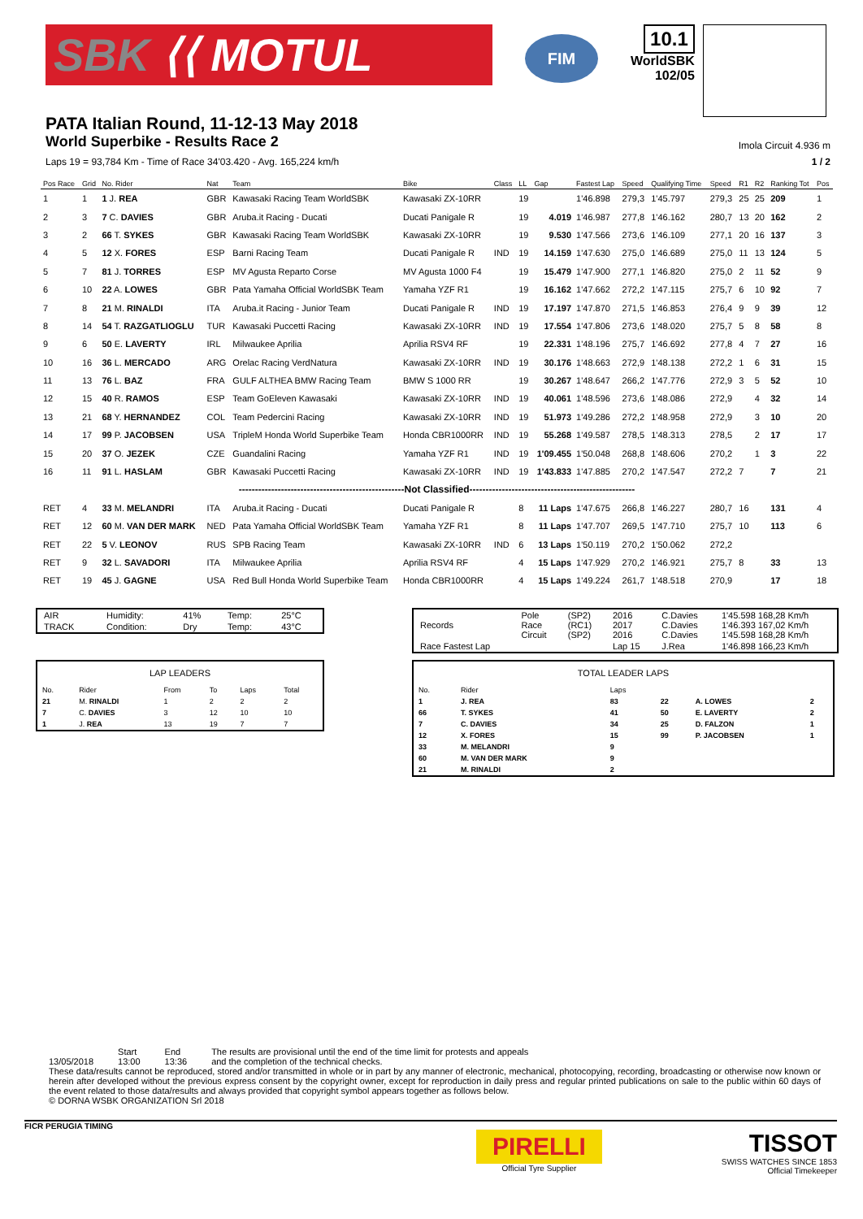SBK ⟨⟨ MOTUL
FIM
10.1
WorldSBK
102/05
PATA Italian Round, 11-12-13 May 2018
World Superbike - Results Race 2
Imola Circuit 4.936 m
Laps 19 = 93,784 Km - Time of Race 34'03.420 - Avg. 165,224 km/h 1 / 2
| Pos Race | Grid | No. Rider | Nat | Team | Bike | Class | LL | Gap | Fastest Lap | Speed | Qualifying Time | Speed | R1 | R2 | Ranking Tot | Pos |
| --- | --- | --- | --- | --- | --- | --- | --- | --- | --- | --- | --- | --- | --- | --- | --- | --- |
| 1 | 1 | 1 J. REA | GBR | Kawasaki Racing Team WorldSBK | Kawasaki ZX-10RR | | 19 | | 1'46.898 | 279,3 | 1'45.797 | 279,3 | 25 | 25 | 209 | 1 |
| 2 | 3 | 7 C. DAVIES | GBR | Aruba.it Racing - Ducati | Ducati Panigale R | | 19 | 4.019 | 1'46.987 | 277,8 | 1'46.162 | 280,7 | 13 | 20 | 162 | 2 |
| 3 | 2 | 66 T. SYKES | GBR | Kawasaki Racing Team WorldSBK | Kawasaki ZX-10RR | | 19 | 9.530 | 1'47.566 | 273,6 | 1'46.109 | 277,1 | 20 | 16 | 137 | 3 |
| 4 | 5 | 12 X. FORES | ESP | Barni Racing Team | Ducati Panigale R | IND | 19 | 14.159 | 1'47.630 | 275,0 | 1'46.689 | 275,0 | 11 | 13 | 124 | 5 |
| 5 | 7 | 81 J. TORRES | ESP | MV Agusta Reparto Corse | MV Agusta 1000 F4 | | 19 | 15.479 | 1'47.900 | 277,1 | 1'46.820 | 275,0 | 2 | 11 | 52 | 9 |
| 6 | 10 | 22 A. LOWES | GBR | Pata Yamaha Official WorldSBK Team | Yamaha YZF R1 | | 19 | 16.162 | 1'47.662 | 272,2 | 1'47.115 | 275,7 | 6 | 10 | 92 | 7 |
| 7 | 8 | 21 M. RINALDI | ITA | Aruba.it Racing - Junior Team | Ducati Panigale R | IND | 19 | 17.197 | 1'47.870 | 271,5 | 1'46.853 | 276,4 | 9 | 9 | 39 | 12 |
| 8 | 14 | 54 T. RAZGATLIOGLU | TUR | Kawasaki Puccetti Racing | Kawasaki ZX-10RR | IND | 19 | 17.554 | 1'47.806 | 273,6 | 1'48.020 | 275,7 | 5 | 8 | 58 | 8 |
| 9 | 6 | 50 E. LAVERTY | IRL | Milwaukee Aprilia | Aprilia RSV4 RF | | 19 | 22.331 | 1'48.196 | 275,7 | 1'46.692 | 277,8 | 4 | 7 | 27 | 16 |
| 10 | 16 | 36 L. MERCADO | ARG | Orelac Racing VerdNatura | Kawasaki ZX-10RR | IND | 19 | 30.176 | 1'48.663 | 272,9 | 1'48.138 | 272,2 | 1 | 6 | 31 | 15 |
| 11 | 13 | 76 L. BAZ | FRA | GULF ALTHEA BMW Racing Team | BMW S 1000 RR | | 19 | 30.267 | 1'48.647 | 266,2 | 1'47.776 | 272,9 | 3 | 5 | 52 | 10 |
| 12 | 15 | 40 R. RAMOS | ESP | Team GoEleven Kawasaki | Kawasaki ZX-10RR | IND | 19 | 40.061 | 1'48.596 | 273,6 | 1'48.086 | 272,9 | | 4 | 32 | 14 |
| 13 | 21 | 68 Y. HERNANDEZ | COL | Team Pedercini Racing | Kawasaki ZX-10RR | IND | 19 | 51.973 | 1'49.286 | 272,2 | 1'48.958 | 272,9 | | 3 | 10 | 20 |
| 14 | 17 | 99 P. JACOBSEN | USA | TripleM Honda World Superbike Team | Honda CBR1000RR | IND | 19 | 55.268 | 1'49.587 | 278,5 | 1'48.313 | 278,5 | | 2 | 17 | 17 |
| 15 | 20 | 37 O. JEZEK | CZE | Guandalini Racing | Yamaha YZF R1 | IND | 19 | 1'09.455 | 1'50.048 | 268,8 | 1'48.606 | 270,2 | | 1 | 3 | 22 |
| 16 | 11 | 91 L. HASLAM | GBR | Kawasaki Puccetti Racing | Kawasaki ZX-10RR | IND | 19 | 1'43.833 | 1'47.885 | 270,2 | 1'47.547 | 272,2 | 7 | | 7 | 21 |
| ---------------------------------------------------Not Classified--------------------------------------------------- | | | | | | | | | | | | | | | | |
| RET | 4 | 33 M. MELANDRI | ITA | Aruba.it Racing - Ducati | Ducati Panigale R | | 8 | 11 Laps | 1'47.675 | 266,8 | 1'46.227 | 280,7 | 16 | | 131 | 4 |
| RET | 12 | 60 M. VAN DER MARK | NED | Pata Yamaha Official WorldSBK Team | Yamaha YZF R1 | | 8 | 11 Laps | 1'47.707 | 269,5 | 1'47.710 | 275,7 | 10 | | 113 | 6 |
| RET | 22 | 5 V. LEONOV | RUS | SPB Racing Team | Kawasaki ZX-10RR | IND | 6 | 13 Laps | 1'50.119 | 270,2 | 1'50.062 | 272,2 | | | | |
| RET | 9 | 32 L. SAVADORI | ITA | Milwaukee Aprilia | Aprilia RSV4 RF | | 4 | 15 Laps | 1'47.929 | 270,2 | 1'46.921 | 275,7 | 8 | | 33 | 13 |
| RET | 19 | 45 J. GAGNE | USA | Red Bull Honda World Superbike Team | Honda CBR1000RR | | 4 | 15 Laps | 1'49.224 | 261,7 | 1'48.518 | 270,9 | | | 17 | 18 |
| AIR | Humidity: | 41% | Temp: | 25°C |
| TRACK | Condition: | Dry | Temp: | 43°C |
| LAP LEADERS | | | | | |
| No. | Rider | From | To | Laps | Total |
| 21 | M. RINALDI | 1 | 2 | 2 | 2 |
| 7 | C. DAVIES | 3 | 12 | 10 | 10 |
| 1 | J. REA | 13 | 19 | 7 | 7 |
| Records | Pole Race Circuit | (SP2) (RC1) (SP2) | 2016 2017 2016 | C.Davies C.Davies C.Davies | 1'45.598 168,28 Km/h 1'46.393 167,02 Km/h 1'45.598 168,28 Km/h |
| Race Fastest Lap | | | Lap 15 | J.Rea | 1'46.898 166,23 Km/h |
| TOTAL LEADER LAPS | | | | | |
| No. | Rider | Laps | | | |
| 1 | J. REA | 83 | 22 | A. LOWES | 2 |
| 66 | T. SYKES | 41 | 50 | E. LAVERTY | 2 |
| 7 | C. DAVIES | 34 | 25 | D. FALZON | 1 |
| 12 | X. FORES | 15 | 99 | P. JACOBSEN | 1 |
| 33 | M. MELANDRI | 9 | | | |
| 60 | M. VAN DER MARK | 9 | | | |
| 21 | M. RINALDI | 2 | | | |
13/05/2018 Start
13:00
End
13:36
The results are provisional until the end of the time limit for protests and appeals
and the completion of the technical checks.
These data/results cannot be reproduced, stored and/or transmitted in whole or in part by any manner of electronic, mechanical, photocopying, recording, broadcasting or otherwise now known or herein after developed without the previous express consent by the copyright owner, except for reproduction in daily press and regular printed publications on sale to the public within 60 days of the event related to those data/results and always provided that copyright symbol appears together as follows below.
© DORNA WSBK ORGANIZATION Srl 2018
FICR PERUGIA TIMING
PIRELLI
Official Tyre Supplier
TISSOT
SWISS WATCHES SINCE 1853
Official Timekeeper